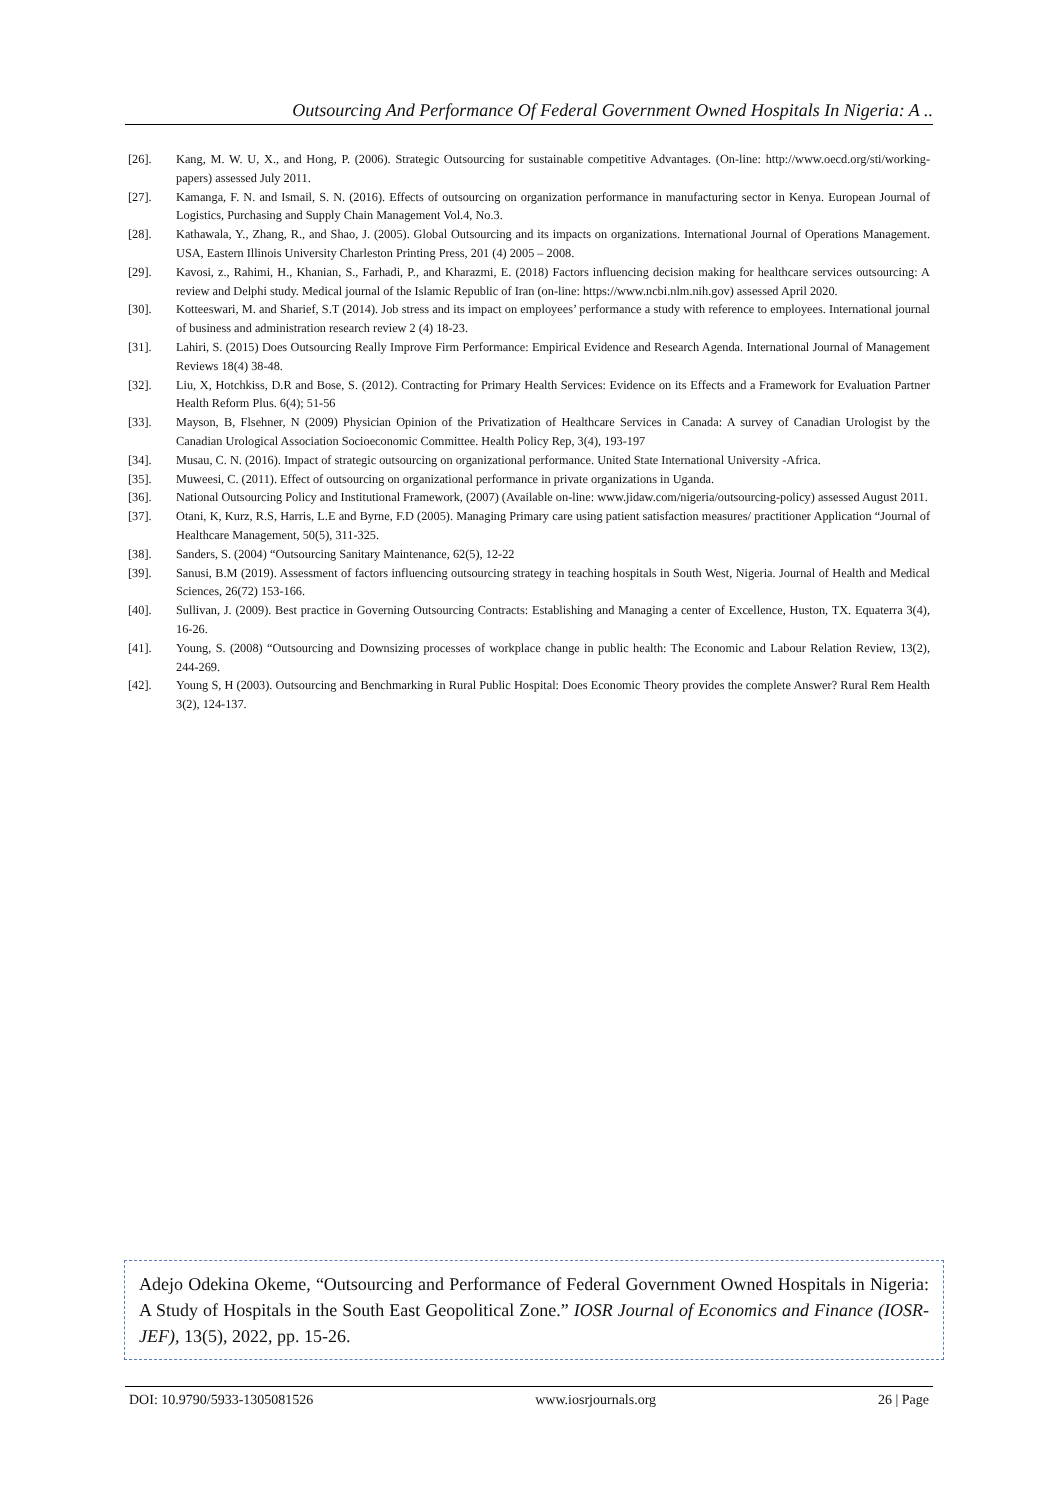Outsourcing And Performance Of Federal Government Owned Hospitals In Nigeria: A ..
[26]. Kang, M. W. U, X., and Hong, P. (2006). Strategic Outsourcing for sustainable competitive Advantages. (On-line: http://www.oecd.org/sti/working-papers) assessed July 2011.
[27]. Kamanga, F. N. and Ismail, S. N. (2016). Effects of outsourcing on organization performance in manufacturing sector in Kenya. European Journal of Logistics, Purchasing and Supply Chain Management Vol.4, No.3.
[28]. Kathawala, Y., Zhang, R., and Shao, J. (2005). Global Outsourcing and its impacts on organizations. International Journal of Operations Management. USA, Eastern Illinois University Charleston Printing Press, 201 (4) 2005 – 2008.
[29]. Kavosi, z., Rahimi, H., Khanian, S., Farhadi, P., and Kharazmi, E. (2018) Factors influencing decision making for healthcare services outsourcing: A review and Delphi study. Medical journal of the Islamic Republic of Iran (on-line: https://www.ncbi.nlm.nih.gov) assessed April 2020.
[30]. Kotteeswari, M. and Sharief, S.T (2014). Job stress and its impact on employees’ performance a study with reference to employees. International journal of business and administration research review 2 (4) 18-23.
[31]. Lahiri, S. (2015) Does Outsourcing Really Improve Firm Performance: Empirical Evidence and Research Agenda. International Journal of Management Reviews 18(4) 38-48.
[32]. Liu, X, Hotchkiss, D.R and Bose, S. (2012). Contracting for Primary Health Services: Evidence on its Effects and a Framework for Evaluation Partner Health Reform Plus. 6(4); 51-56
[33]. Mayson, B, Flsehner, N (2009) Physician Opinion of the Privatization of Healthcare Services in Canada: A survey of Canadian Urologist by the Canadian Urological Association Socioeconomic Committee. Health Policy Rep, 3(4), 193-197
[34]. Musau, C. N. (2016). Impact of strategic outsourcing on organizational performance. United State International University -Africa.
[35]. Muweesi, C. (2011). Effect of outsourcing on organizational performance in private organizations in Uganda.
[36]. National Outsourcing Policy and Institutional Framework, (2007) (Available on-line: www.jidaw.com/nigeria/outsourcing-policy) assessed August 2011.
[37]. Otani, K, Kurz, R.S, Harris, L.E and Byrne, F.D (2005). Managing Primary care using patient satisfaction measures/ practitioner Application “Journal of Healthcare Management, 50(5), 311-325.
[38]. Sanders, S. (2004) “Outsourcing Sanitary Maintenance, 62(5), 12-22
[39]. Sanusi, B.M (2019). Assessment of factors influencing outsourcing strategy in teaching hospitals in South West, Nigeria. Journal of Health and Medical Sciences, 26(72) 153-166.
[40]. Sullivan, J. (2009). Best practice in Governing Outsourcing Contracts: Establishing and Managing a center of Excellence, Huston, TX. Equaterra 3(4), 16-26.
[41]. Young, S. (2008) “Outsourcing and Downsizing processes of workplace change in public health: The Economic and Labour Relation Review, 13(2), 244-269.
[42]. Young S, H (2003). Outsourcing and Benchmarking in Rural Public Hospital: Does Economic Theory provides the complete Answer? Rural Rem Health 3(2), 124-137.
Adejo Odekina Okeme, “Outsourcing and Performance of Federal Government Owned Hospitals in Nigeria: A Study of Hospitals in the South East Geopolitical Zone.” IOSR Journal of Economics and Finance (IOSR-JEF), 13(5), 2022, pp. 15-26.
DOI: 10.9790/5933-1305081526 www.iosrjournals.org 26 | Page